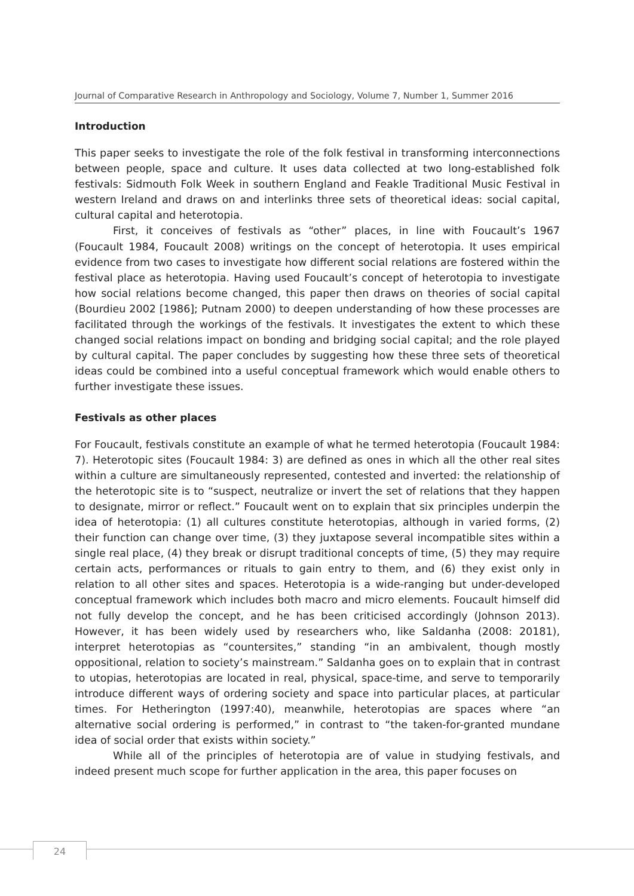Journal of Comparative Research in Anthropology and Sociology, Volume 7, Number 1, Summer 2016
Introduction
This paper seeks to investigate the role of the folk festival in transforming interconnections between people, space and culture. It uses data collected at two long-established folk festivals: Sidmouth Folk Week in southern England and Feakle Traditional Music Festival in western Ireland and draws on and interlinks three sets of theoretical ideas: social capital, cultural capital and heterotopia.
First, it conceives of festivals as “other” places, in line with Foucault’s 1967 (Foucault 1984, Foucault 2008) writings on the concept of heterotopia. It uses empirical evidence from two cases to investigate how different social relations are fostered within the festival place as heterotopia. Having used Foucault’s concept of heterotopia to investigate how social relations become changed, this paper then draws on theories of social capital (Bourdieu 2002 [1986]; Putnam 2000) to deepen understanding of how these processes are facilitated through the workings of the festivals. It investigates the extent to which these changed social relations impact on bonding and bridging social capital; and the role played by cultural capital. The paper concludes by suggesting how these three sets of theoretical ideas could be combined into a useful conceptual framework which would enable others to further investigate these issues.
Festivals as other places
For Foucault, festivals constitute an example of what he termed heterotopia (Foucault 1984: 7). Heterotopic sites (Foucault 1984: 3) are defined as ones in which all the other real sites within a culture are simultaneously represented, contested and inverted: the relationship of the heterotopic site is to “suspect, neutralize or invert the set of relations that they happen to designate, mirror or reflect.” Foucault went on to explain that six principles underpin the idea of heterotopia: (1) all cultures constitute heterotopias, although in varied forms, (2) their function can change over time, (3) they juxtapose several incompatible sites within a single real place, (4) they break or disrupt traditional concepts of time, (5) they may require certain acts, performances or rituals to gain entry to them, and (6) they exist only in relation to all other sites and spaces. Heterotopia is a wide-ranging but under-developed conceptual framework which includes both macro and micro elements. Foucault himself did not fully develop the concept, and he has been criticised accordingly (Johnson 2013). However, it has been widely used by researchers who, like Saldanha (2008: 20181), interpret heterotopias as “countersites,” standing “in an ambivalent, though mostly oppositional, relation to society’s mainstream.” Saldanha goes on to explain that in contrast to utopias, heterotopias are located in real, physical, space-time, and serve to temporarily introduce different ways of ordering society and space into particular places, at particular times. For Hetherington (1997:40), meanwhile, heterotopias are spaces where “an alternative social ordering is performed,” in contrast to “the taken-for-granted mundane idea of social order that exists within society.”
While all of the principles of heterotopia are of value in studying festivals, and indeed present much scope for further application in the area, this paper focuses on
24